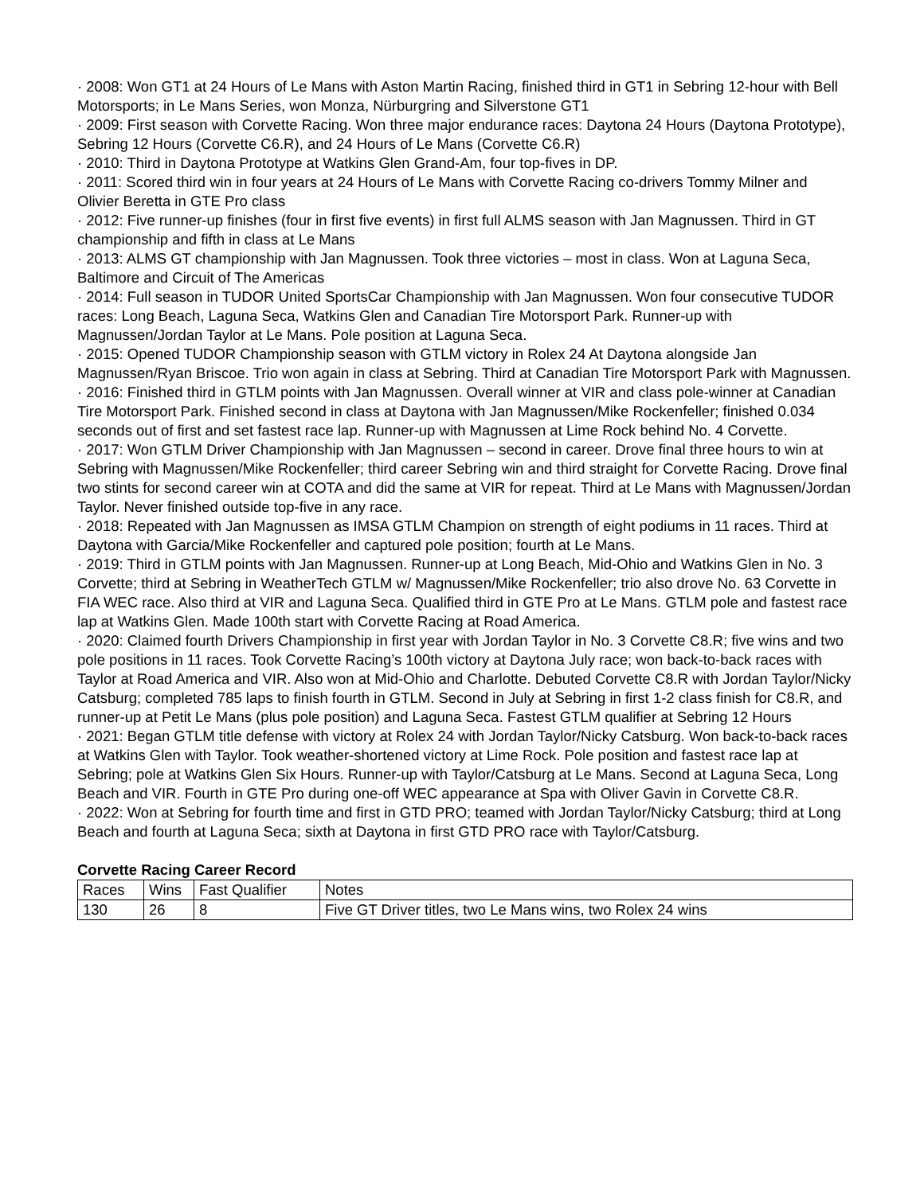· 2008: Won GT1 at 24 Hours of Le Mans with Aston Martin Racing, finished third in GT1 in Sebring 12-hour with Bell Motorsports; in Le Mans Series, won Monza, Nürburgring and Silverstone GT1
· 2009: First season with Corvette Racing. Won three major endurance races: Daytona 24 Hours (Daytona Prototype), Sebring 12 Hours (Corvette C6.R), and 24 Hours of Le Mans (Corvette C6.R)
· 2010: Third in Daytona Prototype at Watkins Glen Grand-Am, four top-fives in DP.
· 2011: Scored third win in four years at 24 Hours of Le Mans with Corvette Racing co-drivers Tommy Milner and Olivier Beretta in GTE Pro class
· 2012: Five runner-up finishes (four in first five events) in first full ALMS season with Jan Magnussen. Third in GT championship and fifth in class at Le Mans
· 2013: ALMS GT championship with Jan Magnussen. Took three victories – most in class. Won at Laguna Seca, Baltimore and Circuit of The Americas
· 2014: Full season in TUDOR United SportsCar Championship with Jan Magnussen. Won four consecutive TUDOR races: Long Beach, Laguna Seca, Watkins Glen and Canadian Tire Motorsport Park. Runner-up with Magnussen/Jordan Taylor at Le Mans. Pole position at Laguna Seca.
· 2015: Opened TUDOR Championship season with GTLM victory in Rolex 24 At Daytona alongside Jan Magnussen/Ryan Briscoe. Trio won again in class at Sebring. Third at Canadian Tire Motorsport Park with Magnussen.
· 2016: Finished third in GTLM points with Jan Magnussen. Overall winner at VIR and class pole-winner at Canadian Tire Motorsport Park. Finished second in class at Daytona with Jan Magnussen/Mike Rockenfeller; finished 0.034 seconds out of first and set fastest race lap. Runner-up with Magnussen at Lime Rock behind No. 4 Corvette.
· 2017: Won GTLM Driver Championship with Jan Magnussen – second in career. Drove final three hours to win at Sebring with Magnussen/Mike Rockenfeller; third career Sebring win and third straight for Corvette Racing. Drove final two stints for second career win at COTA and did the same at VIR for repeat. Third at Le Mans with Magnussen/Jordan Taylor. Never finished outside top-five in any race.
· 2018: Repeated with Jan Magnussen as IMSA GTLM Champion on strength of eight podiums in 11 races. Third at Daytona with Garcia/Mike Rockenfeller and captured pole position; fourth at Le Mans.
· 2019: Third in GTLM points with Jan Magnussen. Runner-up at Long Beach, Mid-Ohio and Watkins Glen in No. 3 Corvette; third at Sebring in WeatherTech GTLM w/ Magnussen/Mike Rockenfeller; trio also drove No. 63 Corvette in FIA WEC race. Also third at VIR and Laguna Seca. Qualified third in GTE Pro at Le Mans. GTLM pole and fastest race lap at Watkins Glen. Made 100th start with Corvette Racing at Road America.
· 2020: Claimed fourth Drivers Championship in first year with Jordan Taylor in No. 3 Corvette C8.R; five wins and two pole positions in 11 races. Took Corvette Racing’s 100th victory at Daytona July race; won back-to-back races with Taylor at Road America and VIR. Also won at Mid-Ohio and Charlotte. Debuted Corvette C8.R with Jordan Taylor/Nicky Catsburg; completed 785 laps to finish fourth in GTLM. Second in July at Sebring in first 1-2 class finish for C8.R, and runner-up at Petit Le Mans (plus pole position) and Laguna Seca. Fastest GTLM qualifier at Sebring 12 Hours
· 2021: Began GTLM title defense with victory at Rolex 24 with Jordan Taylor/Nicky Catsburg. Won back-to-back races at Watkins Glen with Taylor. Took weather-shortened victory at Lime Rock. Pole position and fastest race lap at Sebring; pole at Watkins Glen Six Hours. Runner-up with Taylor/Catsburg at Le Mans. Second at Laguna Seca, Long Beach and VIR. Fourth in GTE Pro during one-off WEC appearance at Spa with Oliver Gavin in Corvette C8.R.
· 2022: Won at Sebring for fourth time and first in GTD PRO; teamed with Jordan Taylor/Nicky Catsburg; third at Long Beach and fourth at Laguna Seca; sixth at Daytona in first GTD PRO race with Taylor/Catsburg.
Corvette Racing Career Record
| Races | Wins | Fast Qualifier | Notes |
| 130 | 26 | 8 | Five GT Driver titles, two Le Mans wins, two Rolex 24 wins |